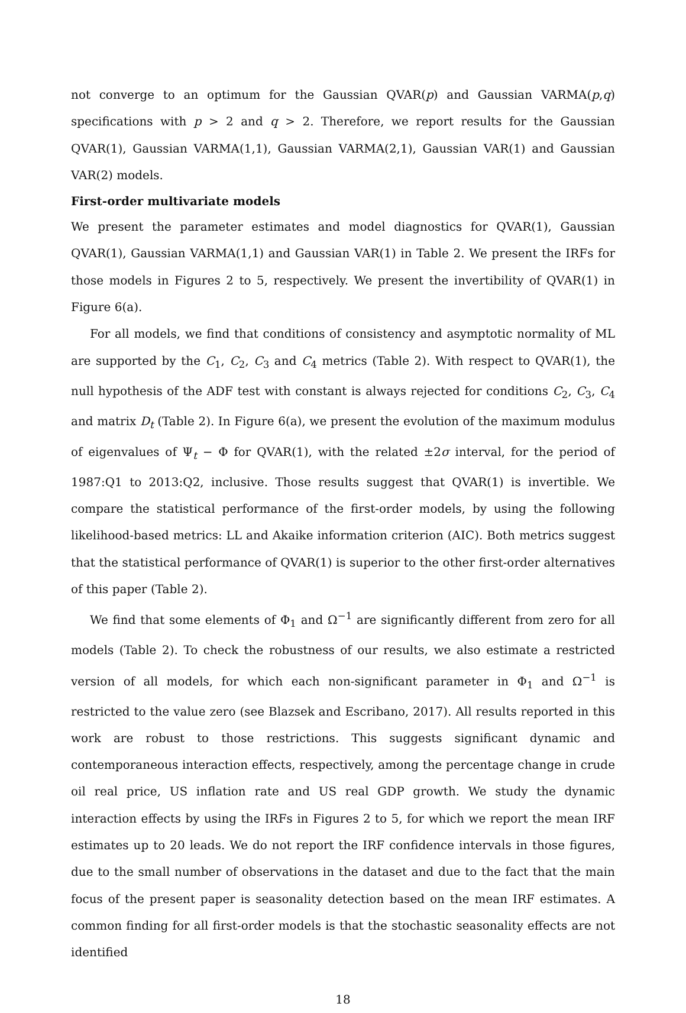not converge to an optimum for the Gaussian QVAR(p) and Gaussian VARMA(p,q) specifications with p > 2 and q > 2. Therefore, we report results for the Gaussian QVAR(1), Gaussian VARMA(1,1), Gaussian VARMA(2,1), Gaussian VAR(1) and Gaussian VAR(2) models.
First-order multivariate models
We present the parameter estimates and model diagnostics for QVAR(1), Gaussian QVAR(1), Gaussian VARMA(1,1) and Gaussian VAR(1) in Table 2. We present the IRFs for those models in Figures 2 to 5, respectively. We present the invertibility of QVAR(1) in Figure 6(a).
For all models, we find that conditions of consistency and asymptotic normality of ML are supported by the C<sub>1</sub>, C<sub>2</sub>, C<sub>3</sub> and C<sub>4</sub> metrics (Table 2). With respect to QVAR(1), the null hypothesis of the ADF test with constant is always rejected for conditions C<sub>2</sub>, C<sub>3</sub>, C<sub>4</sub> and matrix D<sub>t</sub> (Table 2). In Figure 6(a), we present the evolution of the maximum modulus of eigenvalues of Ψ<sub>t</sub> − Φ for QVAR(1), with the related ±2σ interval, for the period of 1987:Q1 to 2013:Q2, inclusive. Those results suggest that QVAR(1) is invertible. We compare the statistical performance of the first-order models, by using the following likelihood-based metrics: LL and Akaike information criterion (AIC). Both metrics suggest that the statistical performance of QVAR(1) is superior to the other first-order alternatives of this paper (Table 2).
We find that some elements of Φ<sub>1</sub> and Ω<sup>−1</sup> are significantly different from zero for all models (Table 2). To check the robustness of our results, we also estimate a restricted version of all models, for which each non-significant parameter in Φ<sub>1</sub> and Ω<sup>−1</sup> is restricted to the value zero (see Blazsek and Escribano, 2017). All results reported in this work are robust to those restrictions. This suggests significant dynamic and contemporaneous interaction effects, respectively, among the percentage change in crude oil real price, US inflation rate and US real GDP growth. We study the dynamic interaction effects by using the IRFs in Figures 2 to 5, for which we report the mean IRF estimates up to 20 leads. We do not report the IRF confidence intervals in those figures, due to the small number of observations in the dataset and due to the fact that the main focus of the present paper is seasonality detection based on the mean IRF estimates. A common finding for all first-order models is that the stochastic seasonality effects are not identified
18